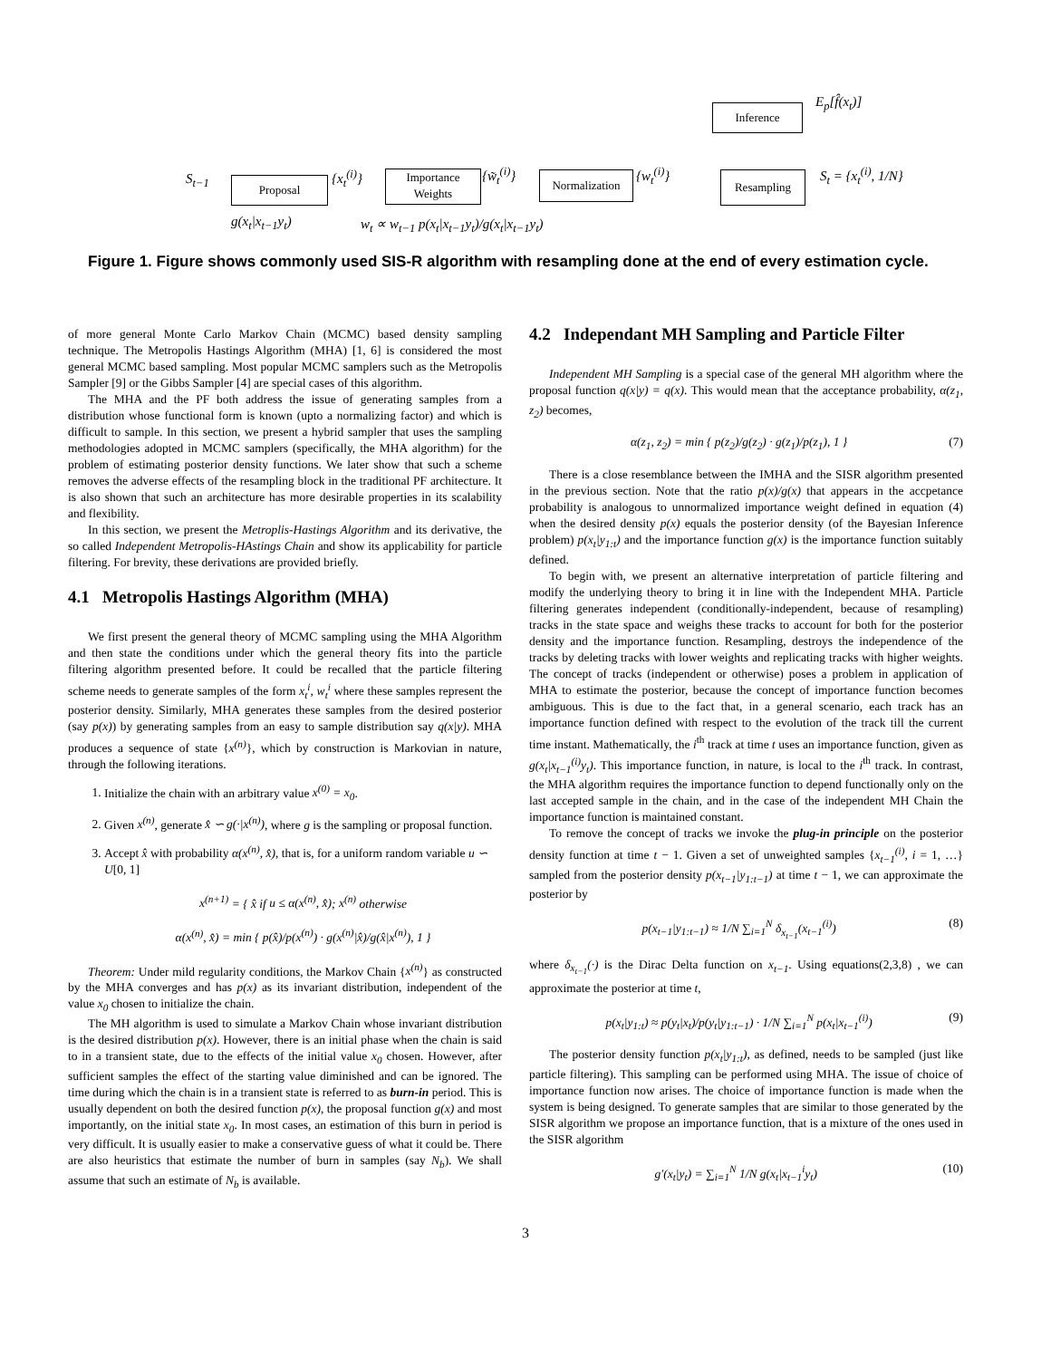Inference
Proposal
Importance
Weights
Normalization Resampling
E<sub>p</sub>[f̂(x<sub>t</sub>)]
S<sub>t−1</sub> {x<sub>t</sub><sup>(i)</sup>} {w̃<sub>t</sub><sup>(i)</sup>} {w<sub>t</sub><sup>(i)</sup>} S<sub>t</sub> = {x<sub>t</sub><sup>(i)</sup>, 1/N}
g(x<sub>t</sub>|x<sub>t−1</sub>y<sub>t</sub>)
w<sub>t</sub> ∝ w<sub>t−1</sub> p(x<sub>t</sub>|x<sub>t−1</sub>y<sub>t</sub>)/g(x<sub>t</sub>|x<sub>t−1</sub>y<sub>t</sub>)
Figure 1. Figure shows commonly used SIS-R algorithm with resampling done at the end of every estimation cycle.
of more general Monte Carlo Markov Chain (MCMC) based density sampling technique. The Metropolis Hastings Algorithm (MHA) [1, 6] is considered the most general MCMC based sampling. Most popular MCMC samplers such as the Metropolis Sampler [9] or the Gibbs Sampler [4] are special cases of this algorithm.
The MHA and the PF both address the issue of generating samples from a distribution whose functional form is known (upto a normalizing factor) and which is difficult to sample. In this section, we present a hybrid sampler that uses the sampling methodologies adopted in MCMC samplers (specifically, the MHA algorithm) for the problem of estimating posterior density functions. We later show that such a scheme removes the adverse effects of the resampling block in the traditional PF architecture. It is also shown that such an architecture has more desirable properties in its scalability and flexibility.
In this section, we present the Metroplis-Hastings Algorithm and its derivative, the so called Independent Metropolis-HAstings Chain and show its applicability for particle filtering. For brevity, these derivations are provided briefly.
4.1 Metropolis Hastings Algorithm (MHA)
We first present the general theory of MCMC sampling using the MHA Algorithm and then state the conditions under which the general theory fits into the particle filtering algorithm presented before. It could be recalled that the particle filtering scheme needs to generate samples of the form x<sub>t</sub><sup>i</sup>, w<sub>t</sub><sup>i</sup> where these samples represent the posterior density. Similarly, MHA generates these samples from the desired posterior (say p(x)) by generating samples from an easy to sample distribution say q(x|y). MHA produces a sequence of state {x<sup>(n)</sup>}, which by construction is Markovian in nature, through the following iterations.
1. Initialize the chain with an arbitrary value x<sup>(0)</sup> = x<sub>0</sub>.
2. Given x<sup>(n)</sup>, generate x̂ ∽ g(·|x<sup>(n)</sup>), where g is the sampling or proposal function.
3. Accept x̂ with probability α(x<sup>(n)</sup>, x̂), that is, for a uniform random variable u ∽ U[0, 1]
x<sup>(n+1)</sup> = { x̂ if u ≤ α(x<sup>(n)</sup>, x̂); x<sup>(n)</sup> otherwise
α(x<sup>(n)</sup>, x̂) = min { p(x̂)/p(x<sup>(n)</sup>) · g(x<sup>(n)</sup>|x̂)/g(x̂|x<sup>(n)</sup>), 1 }
Theorem: Under mild regularity conditions, the Markov Chain {x<sup>(n)</sup>} as constructed by the MHA converges and has p(x) as its invariant distribution, independent of the value x<sub>0</sub> chosen to initialize the chain.
The MH algorithm is used to simulate a Markov Chain whose invariant distribution is the desired distribution p(x). However, there is an initial phase when the chain is said to in a transient state, due to the effects of the initial value x<sub>0</sub> chosen. However, after sufficient samples the effect of the starting value diminished and can be ignored. The time during which the chain is in a transient state is referred to as burn-in period. This is usually dependent on both the desired function p(x), the proposal function g(x) and most importantly, on the initial state x<sub>0</sub>. In most cases, an estimation of this burn in period is very difficult. It is usually easier to make a conservative guess of what it could be. There are also heuristics that estimate the number of burn in samples (say N<sub>b</sub>). We shall assume that such an estimate of N<sub>b</sub> is available.
4.2 Independant MH Sampling and Particle Filter
Independent MH Sampling is a special case of the general MH algorithm where the proposal function q(x|y) = q(x). This would mean that the acceptance probability, α(z<sub>1</sub>, z<sub>2</sub>) becomes,
α(z<sub>1</sub>, z<sub>2</sub>) = min { p(z<sub>2</sub>)/g(z<sub>2</sub>) · g(z<sub>1</sub>)/p(z<sub>1</sub>), 1 } (7)
There is a close resemblance between the IMHA and the SISR algorithm presented in the previous section. Note that the ratio p(x)/g(x) that appears in the accpetance probability is analogous to unnormalized importance weight defined in equation (4) when the desired density p(x) equals the posterior density (of the Bayesian Inference problem) p(x<sub>t</sub>|y<sub>1:t</sub>) and the importance function g(x) is the importance function suitably defined.
To begin with, we present an alternative interpretation of particle filtering and modify the underlying theory to bring it in line with the Independent MHA. Particle filtering generates independent (conditionally-independent, because of resampling) tracks in the state space and weighs these tracks to account for both for the posterior density and the importance function. Resampling, destroys the independence of the tracks by deleting tracks with lower weights and replicating tracks with higher weights. The concept of tracks (independent or otherwise) poses a problem in application of MHA to estimate the posterior, because the concept of importance function becomes ambiguous. This is due to the fact that, in a general scenario, each track has an importance function defined with respect to the evolution of the track till the current time instant. Mathematically, the i<sup>th</sup> track at time t uses an importance function, given as g(x<sub>t</sub>|x<sub>t−1</sub><sup>(i)</sup>y<sub>t</sub>). This importance function, in nature, is local to the i<sup>th</sup> track. In contrast, the MHA algorithm requires the importance function to depend functionally only on the last accepted sample in the chain, and in the case of the independent MH Chain the importance function is maintained constant.
To remove the concept of tracks we invoke the plug-in principle on the posterior density function at time t − 1. Given a set of unweighted samples {x<sub>t−1</sub><sup>(i)</sup>, i = 1, …} sampled from the posterior density p(x<sub>t−1</sub>|y<sub>1:t−1</sub>) at time t − 1, we can approximate the posterior by
p(x<sub>t−1</sub>|y<sub>1:t−1</sub>) ≈ 1/N ∑<sub>i=1</sub><sup>N</sup> δ<sub>x<sub>t−1</sub></sub>(x<sub>t−1</sub><sup>(i)</sup>) (8)
where δ<sub>x<sub>t−1</sub></sub>(·) is the Dirac Delta function on x<sub>t−1</sub>. Using equations(2,3,8) , we can approximate the posterior at time t,
p(x<sub>t</sub>|y<sub>1:t</sub>) ≈ p(y<sub>t</sub>|x<sub>t</sub>)/p(y<sub>t</sub>|y<sub>1:t−1</sub>) · 1/N ∑<sub>i=1</sub><sup>N</sup> p(x<sub>t</sub>|x<sub>t−1</sub><sup>(i)</sup>) (9)
The posterior density function p(x<sub>t</sub>|y<sub>1:t</sub>), as defined, needs to be sampled (just like particle filtering). This sampling can be performed using MHA. The issue of choice of importance function now arises. The choice of importance function is made when the system is being designed. To generate samples that are similar to those generated by the SISR algorithm we propose an importance function, that is a mixture of the ones used in the SISR algorithm
g′(x<sub>t</sub>|y<sub>t</sub>) = ∑<sub>i=1</sub><sup>N</sup> 1/N g(x<sub>t</sub>|x<sub>t−1</sub><sup>i</sup>y<sub>t</sub>) (10)
3